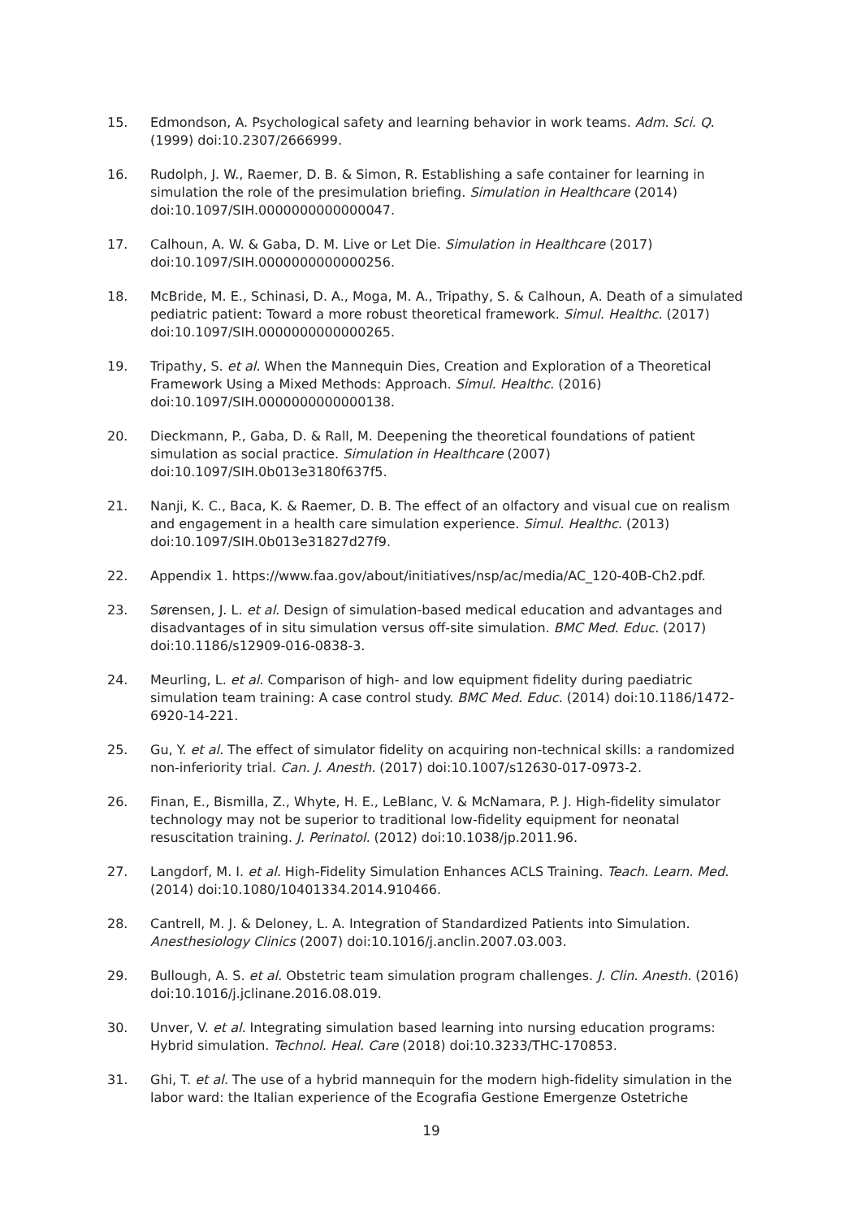15. Edmondson, A. Psychological safety and learning behavior in work teams. Adm. Sci. Q. (1999) doi:10.2307/2666999.
16. Rudolph, J. W., Raemer, D. B. & Simon, R. Establishing a safe container for learning in simulation the role of the presimulation briefing. Simulation in Healthcare (2014) doi:10.1097/SIH.0000000000000047.
17. Calhoun, A. W. & Gaba, D. M. Live or Let Die. Simulation in Healthcare (2017) doi:10.1097/SIH.0000000000000256.
18. McBride, M. E., Schinasi, D. A., Moga, M. A., Tripathy, S. & Calhoun, A. Death of a simulated pediatric patient: Toward a more robust theoretical framework. Simul. Healthc. (2017) doi:10.1097/SIH.0000000000000265.
19. Tripathy, S. et al. When the Mannequin Dies, Creation and Exploration of a Theoretical Framework Using a Mixed Methods: Approach. Simul. Healthc. (2016) doi:10.1097/SIH.0000000000000138.
20. Dieckmann, P., Gaba, D. & Rall, M. Deepening the theoretical foundations of patient simulation as social practice. Simulation in Healthcare (2007) doi:10.1097/SIH.0b013e3180f637f5.
21. Nanji, K. C., Baca, K. & Raemer, D. B. The effect of an olfactory and visual cue on realism and engagement in a health care simulation experience. Simul. Healthc. (2013) doi:10.1097/SIH.0b013e31827d27f9.
22. Appendix 1. https://www.faa.gov/about/initiatives/nsp/ac/media/AC_120-40B-Ch2.pdf.
23. Sørensen, J. L. et al. Design of simulation-based medical education and advantages and disadvantages of in situ simulation versus off-site simulation. BMC Med. Educ. (2017) doi:10.1186/s12909-016-0838-3.
24. Meurling, L. et al. Comparison of high- and low equipment fidelity during paediatric simulation team training: A case control study. BMC Med. Educ. (2014) doi:10.1186/1472-6920-14-221.
25. Gu, Y. et al. The effect of simulator fidelity on acquiring non-technical skills: a randomized non-inferiority trial. Can. J. Anesth. (2017) doi:10.1007/s12630-017-0973-2.
26. Finan, E., Bismilla, Z., Whyte, H. E., LeBlanc, V. & McNamara, P. J. High-fidelity simulator technology may not be superior to traditional low-fidelity equipment for neonatal resuscitation training. J. Perinatol. (2012) doi:10.1038/jp.2011.96.
27. Langdorf, M. I. et al. High-Fidelity Simulation Enhances ACLS Training. Teach. Learn. Med. (2014) doi:10.1080/10401334.2014.910466.
28. Cantrell, M. J. & Deloney, L. A. Integration of Standardized Patients into Simulation. Anesthesiology Clinics (2007) doi:10.1016/j.anclin.2007.03.003.
29. Bullough, A. S. et al. Obstetric team simulation program challenges. J. Clin. Anesth. (2016) doi:10.1016/j.jclinane.2016.08.019.
30. Unver, V. et al. Integrating simulation based learning into nursing education programs: Hybrid simulation. Technol. Heal. Care (2018) doi:10.3233/THC-170853.
31. Ghi, T. et al. The use of a hybrid mannequin for the modern high-fidelity simulation in the labor ward: the Italian experience of the Ecografia Gestione Emergenze Ostetriche
19